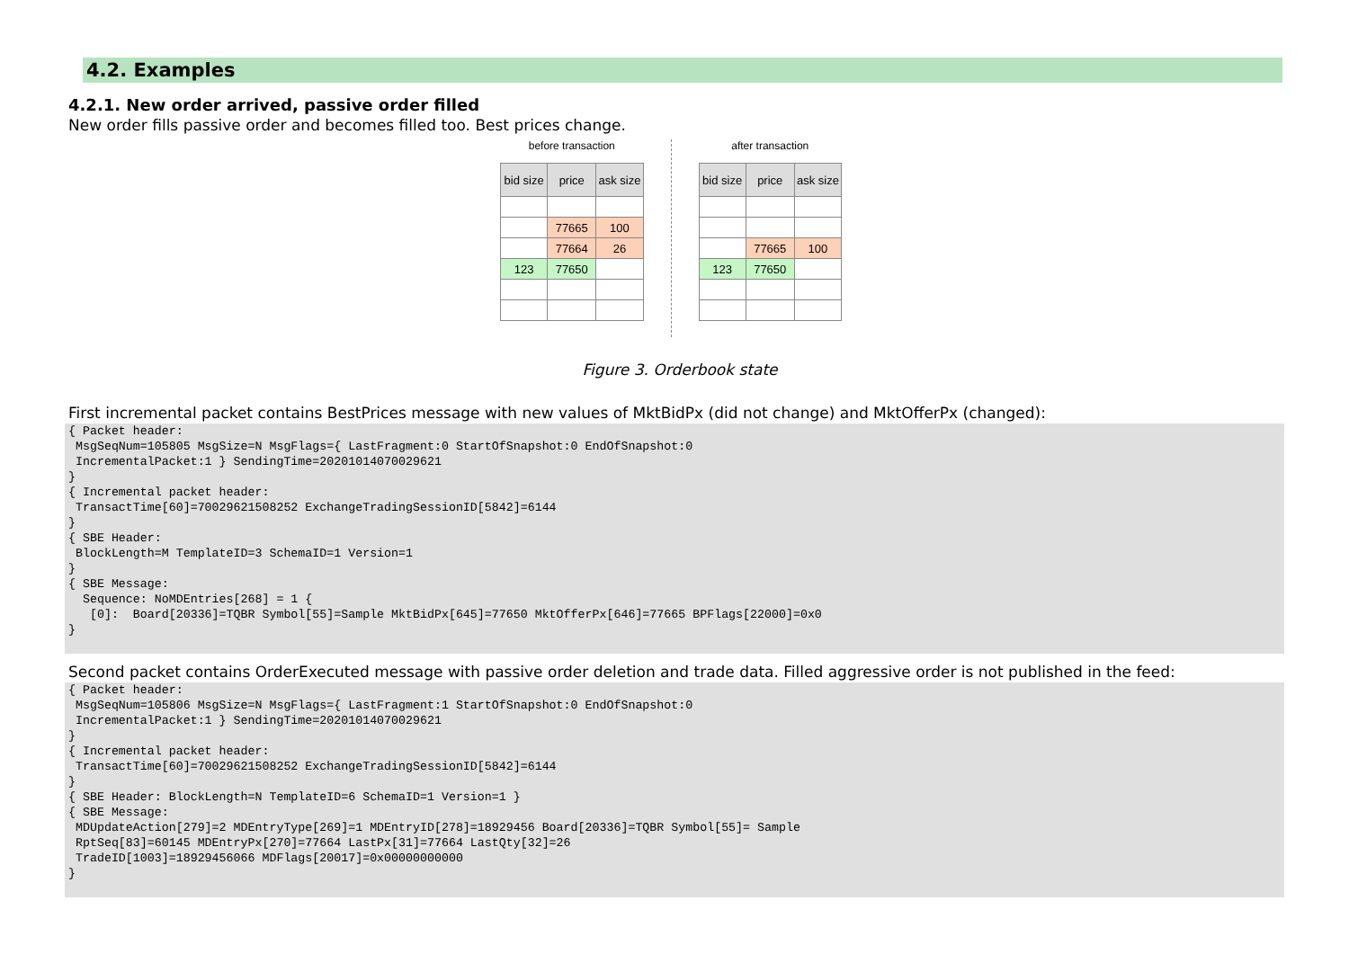4.2. Examples
4.2.1. New order arrived, passive order filled
New order fills passive order and becomes filled too. Best prices change.
before transaction
| bid size | price | ask size |
| --- | --- | --- |
| | 77665 | 100 |
| | 77664 | 26 |
| 123 | 77650 | |
after transaction
| bid size | price | ask size |
| --- | --- | --- |
| | 77665 | 100 |
| 123 | 77650 | |
Figure 3. Orderbook state
First incremental packet contains BestPrices message with new values of MktBidPx (did not change) and MktOfferPx (changed):
{ Packet header:
 MsgSeqNum=105805 MsgSize=N MsgFlags={ LastFragment:0 StartOfSnapshot:0 EndOfSnapshot:0
 IncrementalPacket:1 } SendingTime=20201014070029621
}
{ Incremental packet header:
 TransactTime[60]=70029621508252 ExchangeTradingSessionID[5842]=6144
}
{ SBE Header:
 BlockLength=M TemplateID=3 SchemaID=1 Version=1
}
{ SBE Message:
  Sequence: NoMDEntries[268] = 1 {
   [0]:  Board[20336]=TQBR Symbol[55]=Sample MktBidPx[645]=77650 MktOfferPx[646]=77665 BPFlags[22000]=0x0
}
Second packet contains OrderExecuted message with passive order deletion and trade data. Filled aggressive order is not published in the feed:
{ Packet header:
 MsgSeqNum=105806 MsgSize=N MsgFlags={ LastFragment:1 StartOfSnapshot:0 EndOfSnapshot:0
 IncrementalPacket:1 } SendingTime=20201014070029621
}
{ Incremental packet header:
 TransactTime[60]=70029621508252 ExchangeTradingSessionID[5842]=6144
}
{ SBE Header: BlockLength=N TemplateID=6 SchemaID=1 Version=1 }
{ SBE Message:
 MDUpdateAction[279]=2 MDEntryType[269]=1 MDEntryID[278]=18929456 Board[20336]=TQBR Symbol[55]= Sample
 RptSeq[83]=60145 MDEntryPx[270]=77664 LastPx[31]=77664 LastQty[32]=26
 TradeID[1003]=18929456066 MDFlags[20017]=0x00000000000
}